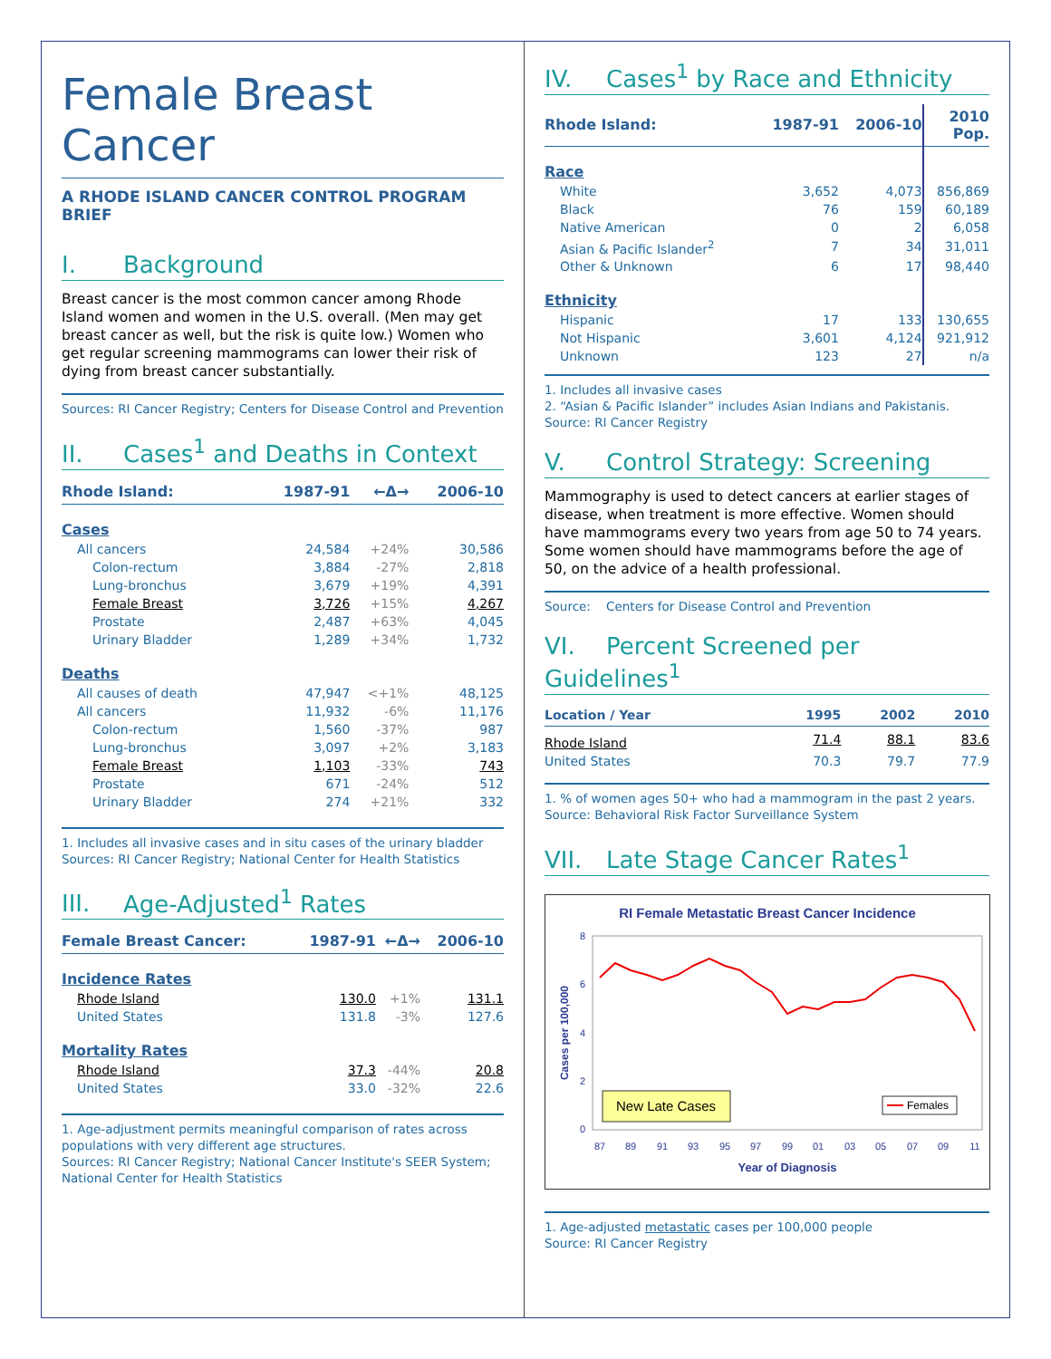Female Breast Cancer
A RHODE ISLAND CANCER CONTROL PROGRAM BRIEF
I. Background
Breast cancer is the most common cancer among Rhode Island women and women in the U.S. overall. (Men may get breast cancer as well, but the risk is quite low.) Women who get regular screening mammograms can lower their risk of dying from breast cancer substantially.
Sources: RI Cancer Registry; Centers for Disease Control and Prevention
II. Cases<sup>1</sup> and Deaths in Context
| Rhode Island: | 1987-91 | ←Δ→ | 2006-10 |
| --- | --- | --- | --- |
| Cases | | | |
| All cancers | 24,584 | +24% | 30,586 |
| Colon-rectum | 3,884 | -27% | 2,818 |
| Lung-bronchus | 3,679 | +19% | 4,391 |
| Female Breast | 3,726 | +15% | 4,267 |
| Prostate | 2,487 | +63% | 4,045 |
| Urinary Bladder | 1,289 | +34% | 1,732 |
| Deaths | | | |
| All causes of death | 47,947 | <+1% | 48,125 |
| All cancers | 11,932 | -6% | 11,176 |
| Colon-rectum | 1,560 | -37% | 987 |
| Lung-bronchus | 3,097 | +2% | 3,183 |
| Female Breast | 1,103 | -33% | 743 |
| Prostate | 671 | -24% | 512 |
| Urinary Bladder | 274 | +21% | 332 |
1. Includes all invasive cases and in situ cases of the urinary bladder
Sources: RI Cancer Registry; National Center for Health Statistics
III. Age-Adjusted<sup>1</sup> Rates
| Female Breast Cancer: | 1987-91 | ←Δ→ | 2006-10 |
| --- | --- | --- | --- |
| Incidence Rates | | | |
| Rhode Island | 130.0 | +1% | 131.1 |
| United States | 131.8 | -3% | 127.6 |
| Mortality Rates | | | |
| Rhode Island | 37.3 | -44% | 20.8 |
| United States | 33.0 | -32% | 22.6 |
1. Age-adjustment permits meaningful comparison of rates across populations with very different age structures.
Sources: RI Cancer Registry; National Cancer Institute's SEER System; National Center for Health Statistics
IV. Cases<sup>1</sup> by Race and Ethnicity
| Rhode Island: | 1987-91 | 2006-10 | 2010 Pop. |
| --- | --- | --- | --- |
| Race | | | |
| White | 3,652 | 4,073 | 856,869 |
| Black | 76 | 159 | 60,189 |
| Native American | 0 | 2 | 6,058 |
| Asian & Pacific Islander<sup>2</sup> | 7 | 34 | 31,011 |
| Other & Unknown | 6 | 17 | 98,440 |
| Ethnicity | | | |
| Hispanic | 17 | 133 | 130,655 |
| Not Hispanic | 3,601 | 4,124 | 921,912 |
| Unknown | 123 | 27 | n/a |
1. Includes all invasive cases
2. “Asian & Pacific Islander” includes Asian Indians and Pakistanis.
Source: RI Cancer Registry
V. Control Strategy: Screening
Mammography is used to detect cancers at earlier stages of disease, when treatment is more effective. Women should have mammograms every two years from age 50 to 74 years. Some women should have mammograms before the age of 50, on the advice of a health professional.
Source: Centers for Disease Control and Prevention
VI. Percent Screened per Guidelines<sup>1</sup>
| Location / Year | 1995 | 2002 | 2010 |
| --- | --- | --- | --- |
| Rhode Island | 71.4 | 88.1 | 83.6 |
| United States | 70.3 | 79.7 | 77.9 |
1. % of women ages 50+ who had a mammogram in the past 2 years.
Source: Behavioral Risk Factor Surveillance System
VII. Late Stage Cancer Rates<sup>1</sup>
RI Female Metastatic Breast Cancer Incidence
8
6
4
2
0
Cases per 100,000
87
89
91
93
95
97
99
01
03
05
07
09
11
Year of Diagnosis
New Late Cases
Females
1. Age-adjusted metastatic cases per 100,000 people
Source: RI Cancer Registry